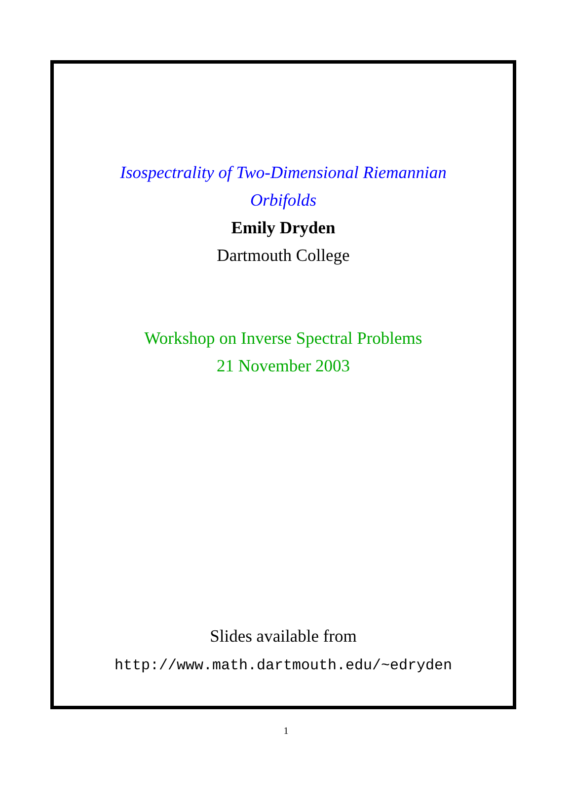Isospectrality of Two-Dimensional Riemannian
Orbifolds
Emily Dryden
Dartmouth College
Workshop on Inverse Spectral Problems
21 November 2003
Slides available from
http://www.math.dartmouth.edu/~edryden
1